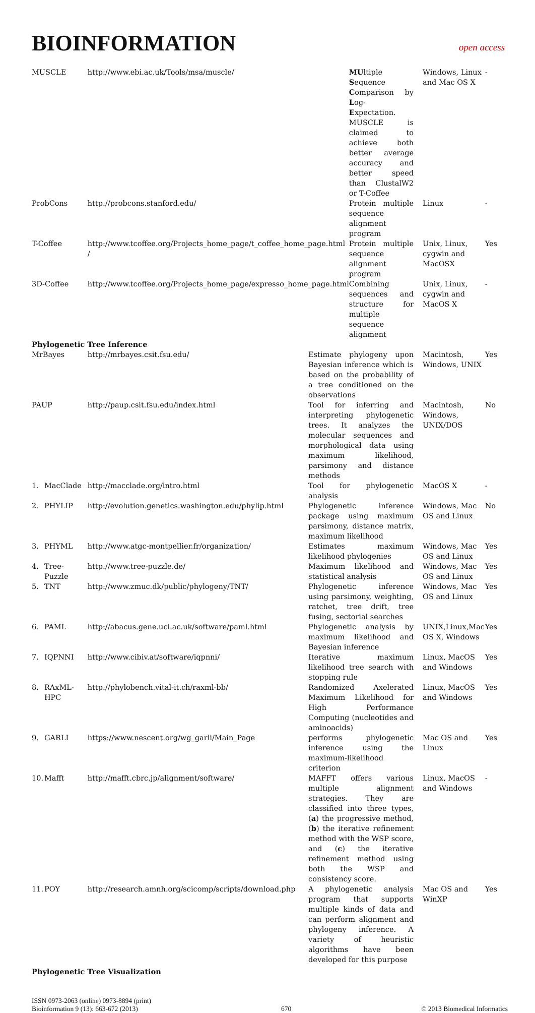BIOINFORMATION
open access
| MUSCLE | | http://www.ebi.ac.uk/Tools/msa/muscle/ | | MU ltiple S equence C omparison by L og- E xpectation. MUSCLE is claimed to achieve both better average accuracy and better speed than ClustalW2 or T-Coffee | Windows, Linux and Mac OS X | - |
| ProbCons | | http://probcons.stanford.edu/ | | Protein multiple sequence alignment program | Linux | - |
| T-Coffee | | http://www.tcoffee.org/Projects_home_page/t_coffee_home_page.html / | | Protein multiple sequence alignment program | Unix, Linux, cygwin and MacOSX | Yes |
| 3D-Coffee | | http://www.tcoffee.org/Projects_home_page/expresso_home_page.html | | Combining sequences and structure for multiple sequence alignment | Unix, Linux, cygwin and MacOS X | - |
| Phylogenetic Tree Inference | | | | | | |
| MrBayes | | http://mrbayes.csit.fsu.edu/ | Estimate phylogeny upon Bayesian inference which is based on the probability of a tree conditioned on the observations | | Macintosh, Windows, UNIX | Yes |
| PAUP | | http://paup.csit.fsu.edu/index.html | Tool for inferring and interpreting phylogenetic trees. It analyzes the molecular sequences and morphological data using maximum likelihood, parsimony and distance methods | | Macintosh, Windows, UNIX/DOS | No |
| 1. | MacClade | http://macclade.org/intro.html | Tool for phylogenetic analysis | | MacOS X | - |
| 2. | PHYLIP | http://evolution.genetics.washington.edu/phylip.html | Phylogenetic inference package using maximum parsimony, distance matrix, maximum likelihood | | Windows, Mac OS and Linux | No |
| 3. | PHYML | http://www.atgc-montpellier.fr/organization/ | Estimates maximum likelihood phylogenies | | Windows, Mac OS and Linux | Yes |
| 4. | Tree-Puzzle | http://www.tree-puzzle.de/ | Maximum likelihood and statistical analysis | | Windows, Mac OS and Linux | Yes |
| 5. | TNT | http://www.zmuc.dk/public/phylogeny/TNT/ | Phylogenetic inference using parsimony, weighting, ratchet, tree drift, tree fusing, sectorial searches | | Windows, Mac OS and Linux | Yes |
| 6. | PAML | http://abacus.gene.ucl.ac.uk/software/paml.html | Phylogenetic analysis by maximum likelihood and Bayesian inference | | UNIX,Linux,Mac OS X, Windows | Yes |
| 7. | IQPNNI | http://www.cibiv.at/software/iqpnni/ | Iterative maximum likelihood tree search with stopping rule | | Linux, MacOS and Windows | Yes |
| 8. | RAxML-HPC | http://phylobench.vital-it.ch/raxml-bb/ | Randomized Axelerated Maximum Likelihood for High Performance Computing (nucleotides and aminoacids) | | Linux, MacOS and Windows | Yes |
| 9. | GARLI | https://www.nescent.org/wg_garli/Main_Page | performs phylogenetic inference using the maximum-likelihood criterion | | Mac OS and Linux | Yes |
| 10. | Mafft | http://mafft.cbrc.jp/alignment/software/ | MAFFT offers various multiple alignment strategies. They are classified into three types, ( a ) the progressive method, ( b ) the iterative refinement method with the WSP score, and ( c ) the iterative refinement method using both the WSP and consistency score. | | Linux, MacOS and Windows | - |
| 11. | POY | http://research.amnh.org/scicomp/scripts/download.php | A phylogenetic analysis program that supports multiple kinds of data and can perform alignment and phylogeny inference. A variety of heuristic algorithms have been developed for this purpose | | Mac OS and WinXP | Yes |
| Phylogenetic Tree Visualization | | | | | | |
ISSN 0973-2063 (online) 0973-8894 (print)
Bioinformation 9 (13): 663-672 (2013)
670 © 2013 Biomedical Informatics